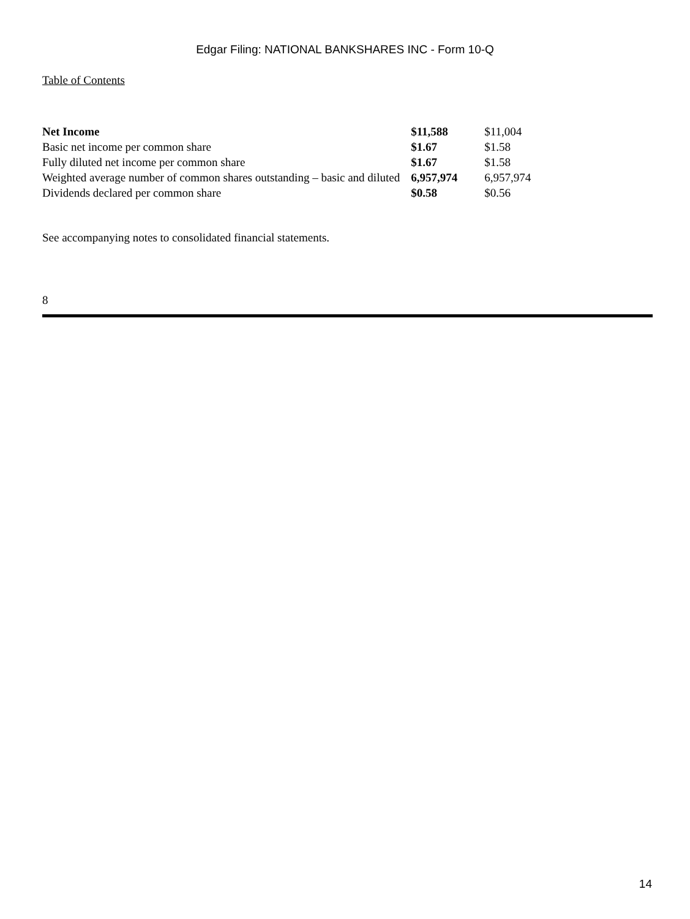Edgar Filing: NATIONAL BANKSHARES INC - Form 10-Q
Table of Contents
| Net Income | $11,588 | $11,004 |
| Basic net income per common share | $1.67 | $1.58 |
| Fully diluted net income per common share | $1.67 | $1.58 |
| Weighted average number of common shares outstanding – basic and diluted | 6,957,974 | 6,957,974 |
| Dividends declared per common share | $0.58 | $0.56 |
See accompanying notes to consolidated financial statements.
8
14